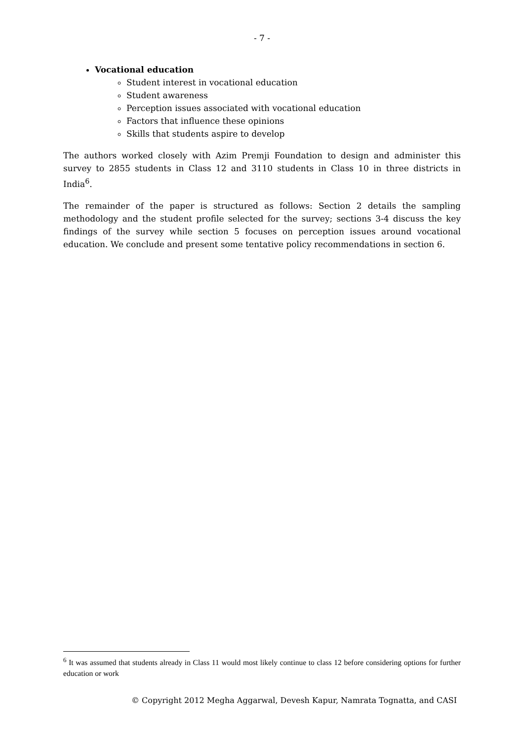- 7 -
Vocational education
Student interest in vocational education
Student awareness
Perception issues associated with vocational education
Factors that influence these opinions
Skills that students aspire to develop
The authors worked closely with Azim Premji Foundation to design and administer this survey to 2855 students in Class 12 and 3110 students in Class 10 in three districts in India<sup>6</sup>.
The remainder of the paper is structured as follows: Section 2 details the sampling methodology and the student profile selected for the survey; sections 3-4 discuss the key findings of the survey while section 5 focuses on perception issues around vocational education. We conclude and present some tentative policy recommendations in section 6.
<sup>6</sup> It was assumed that students already in Class 11 would most likely continue to class 12 before considering options for further education or work
© Copyright 2012 Megha Aggarwal, Devesh Kapur, Namrata Tognatta, and CASI